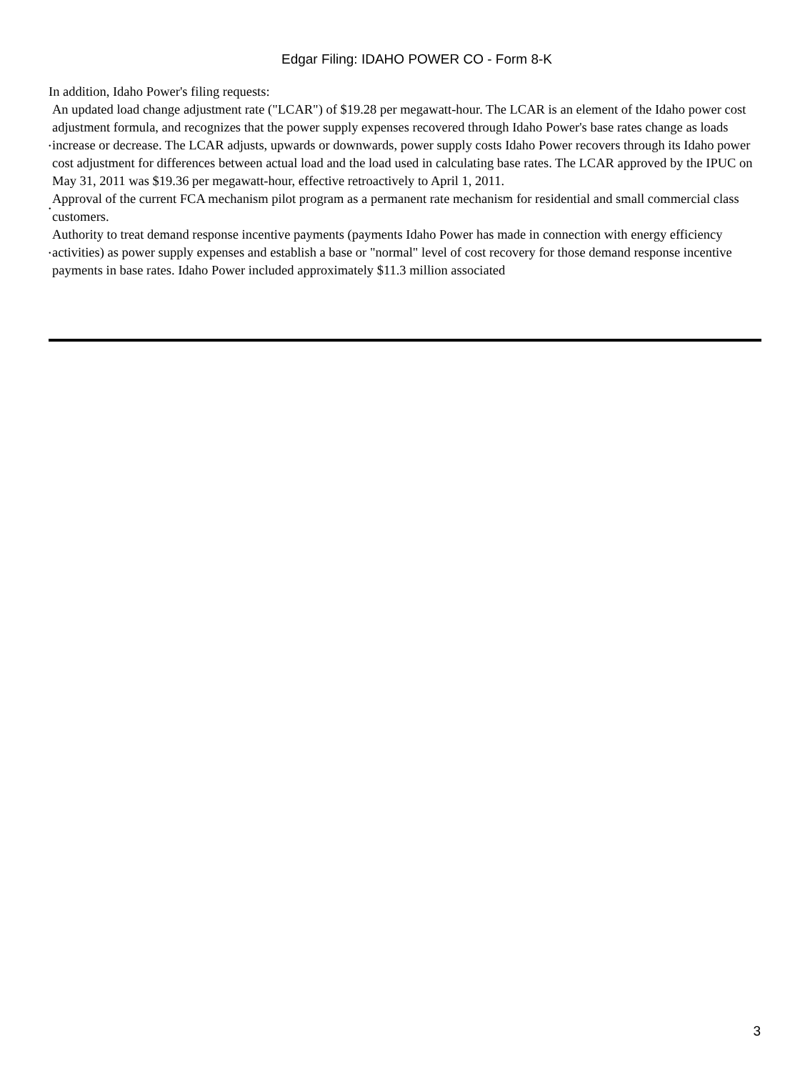Edgar Filing: IDAHO POWER CO - Form 8-K
In addition, Idaho Power's filing requests:
•
An updated load change adjustment rate ("LCAR") of $19.28 per megawatt-hour. The LCAR is an element of the Idaho power cost adjustment formula, and recognizes that the power supply expenses recovered through Idaho Power's base rates change as loads increase or decrease. The LCAR adjusts, upwards or downwards, power supply costs Idaho Power recovers through its Idaho power cost adjustment for differences between actual load and the load used in calculating base rates. The LCAR approved by the IPUC on May 31, 2011 was $19.36 per megawatt-hour, effective retroactively to April 1, 2011.
•
Approval of the current FCA mechanism pilot program as a permanent rate mechanism for residential and small commercial class customers.
•
Authority to treat demand response incentive payments (payments Idaho Power has made in connection with energy efficiency activities) as power supply expenses and establish a base or "normal" level of cost recovery for those demand response incentive payments in base rates. Idaho Power included approximately $11.3 million associated
3